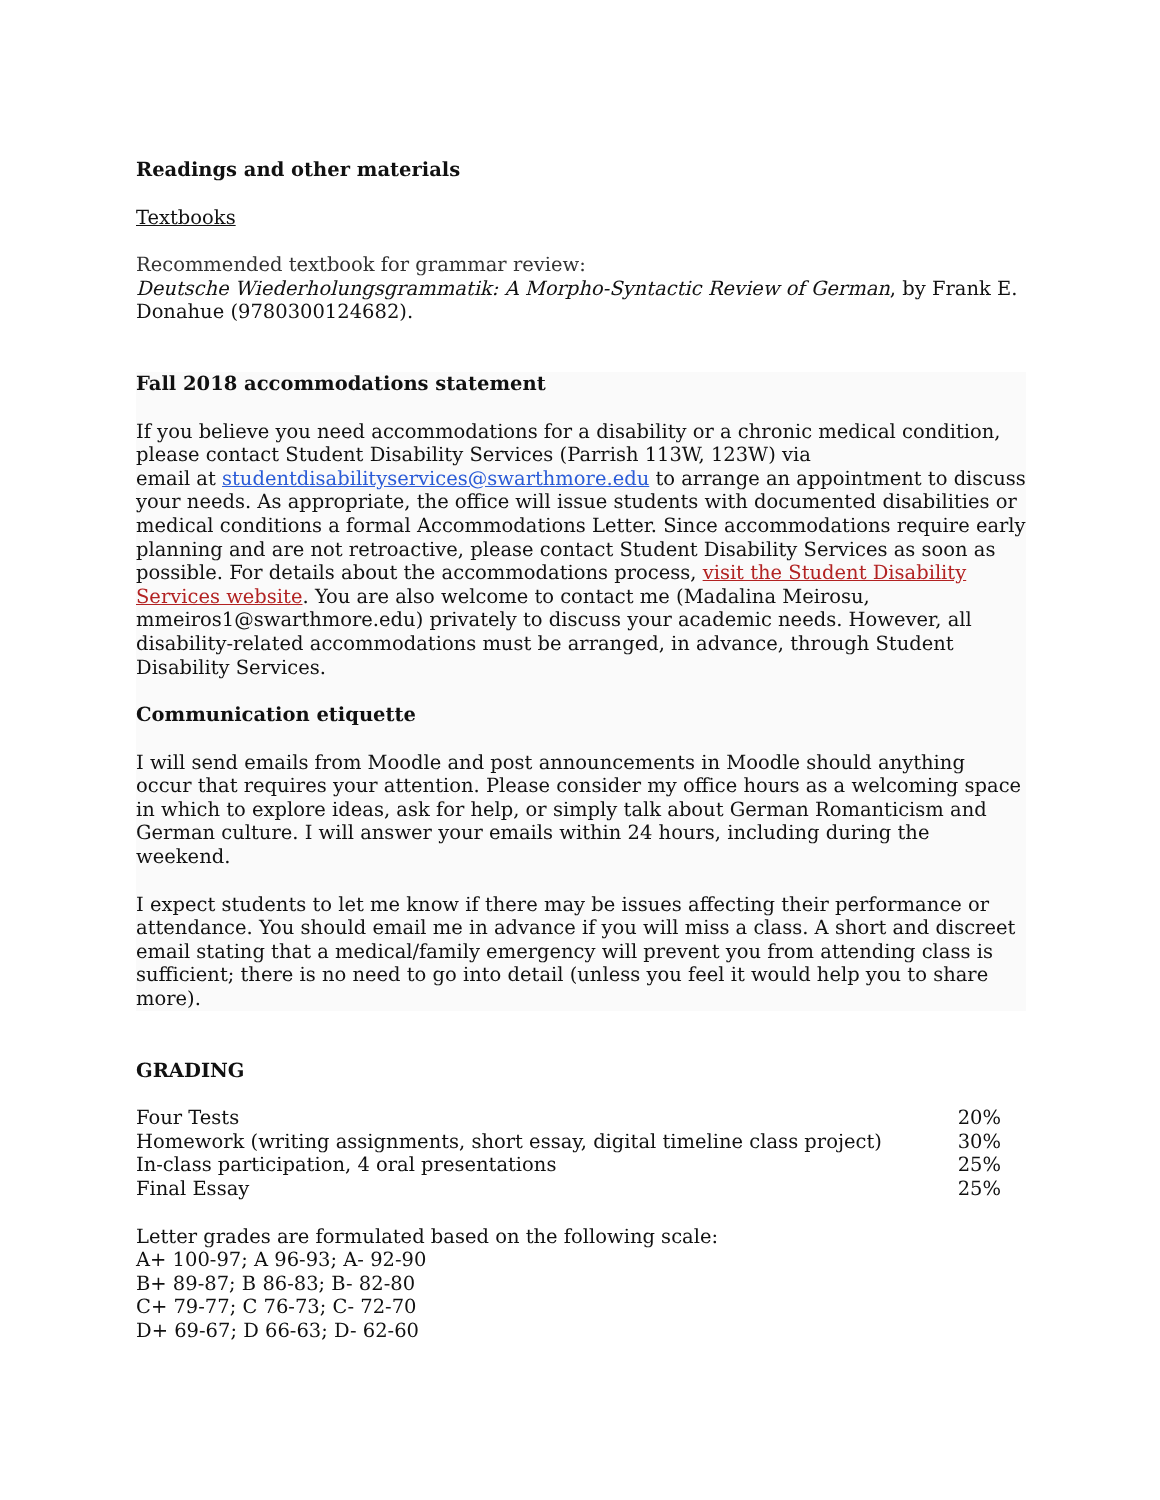Readings and other materials
Textbooks
Recommended textbook for grammar review:
Deutsche Wiederholungsgrammatik: A Morpho-Syntactic Review of German, by Frank E. Donahue (9780300124682).
Fall 2018 accommodations statement
If you believe you need accommodations for a disability or a chronic medical condition, please contact Student Disability Services (Parrish 113W, 123W) via
email at studentdisabilityservices@swarthmore.edu to arrange an appointment to discuss your needs. As appropriate, the office will issue students with documented disabilities or medical conditions a formal Accommodations Letter. Since accommodations require early planning and are not retroactive, please contact Student Disability Services as soon as possible. For details about the accommodations process, visit the Student Disability Services website. You are also welcome to contact me (Madalina Meirosu, mmeiros1@swarthmore.edu) privately to discuss your academic needs. However, all disability-related accommodations must be arranged, in advance, through Student Disability Services.
Communication etiquette
I will send emails from Moodle and post announcements in Moodle should anything occur that requires your attention. Please consider my office hours as a welcoming space in which to explore ideas, ask for help, or simply talk about German Romanticism and German culture. I will answer your emails within 24 hours, including during the weekend.
I expect students to let me know if there may be issues affecting their performance or attendance. You should email me in advance if you will miss a class. A short and discreet email stating that a medical/family emergency will prevent you from attending class is sufficient; there is no need to go into detail (unless you feel it would help you to share more).
GRADING
| Four Tests | 20% |
| Homework (writing assignments, short essay, digital timeline class project) | 30% |
| In-class participation, 4 oral presentations | 25% |
| Final Essay | 25% |
Letter grades are formulated based on the following scale:
A+ 100-97; A 96-93; A- 92-90
B+ 89-87; B 86-83; B- 82-80
C+ 79-77; C 76-73; C- 72-70
D+ 69-67; D 66-63; D- 62-60